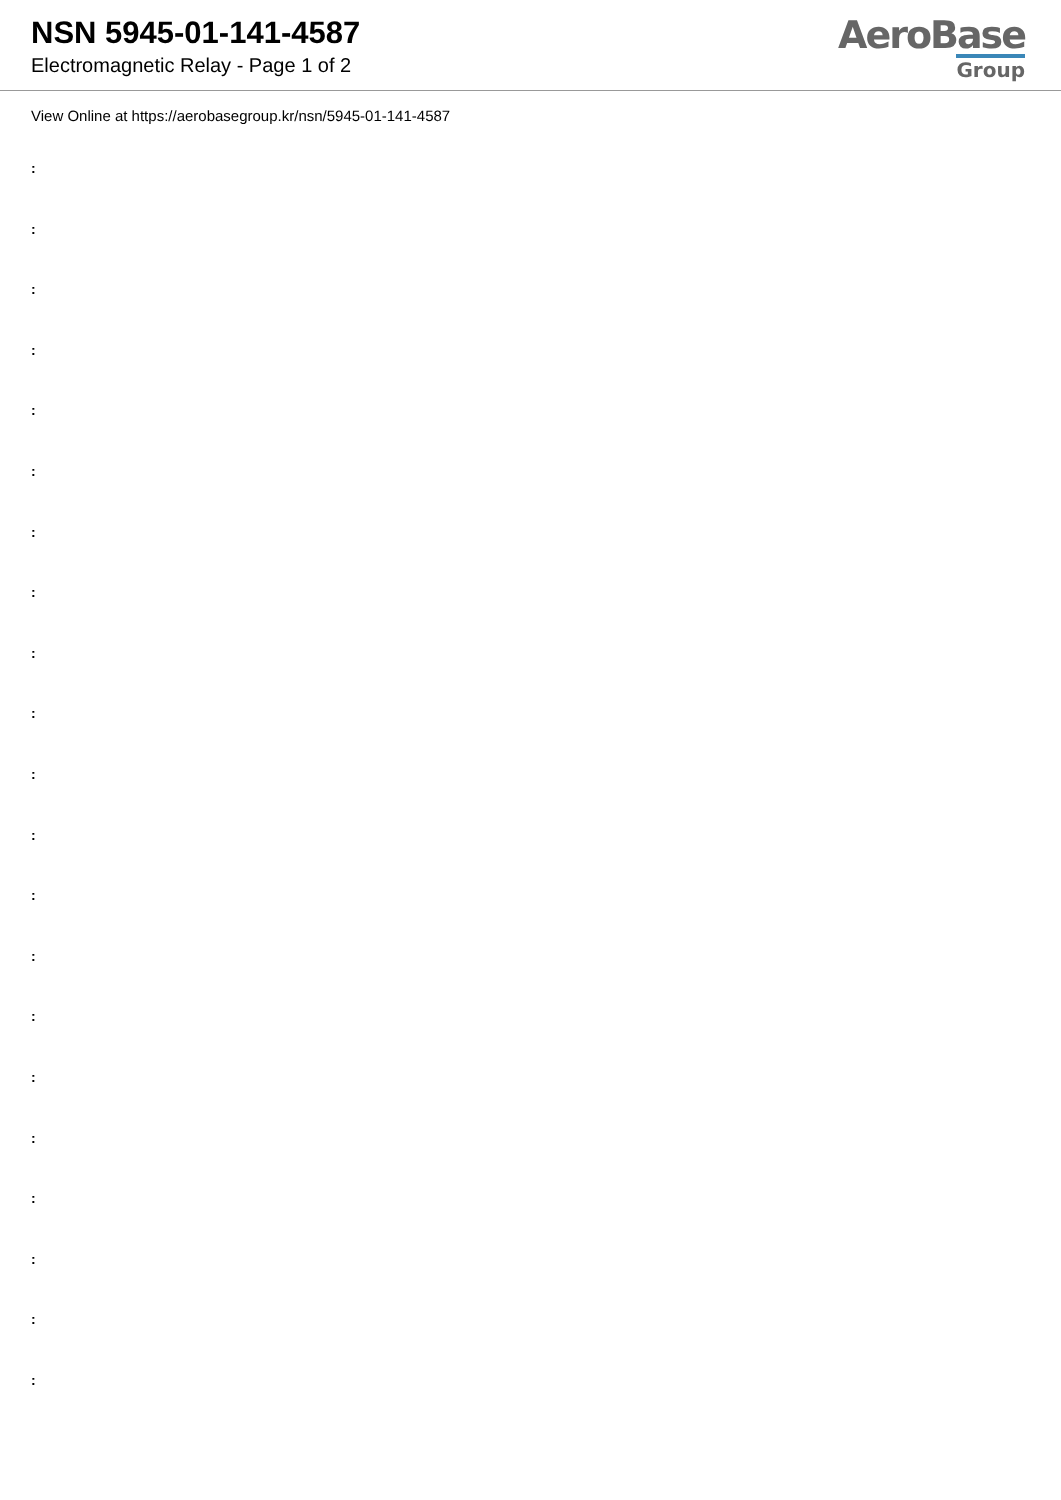NSN 5945-01-141-4587
Electromagnetic Relay - Page 1 of 2
AeroBase
Group
View Online at https://aerobasegroup.kr/nsn/5945-01-141-4587
:
:
:
:
:
:
:
:
:
:
:
:
:
:
:
:
:
:
:
:
: